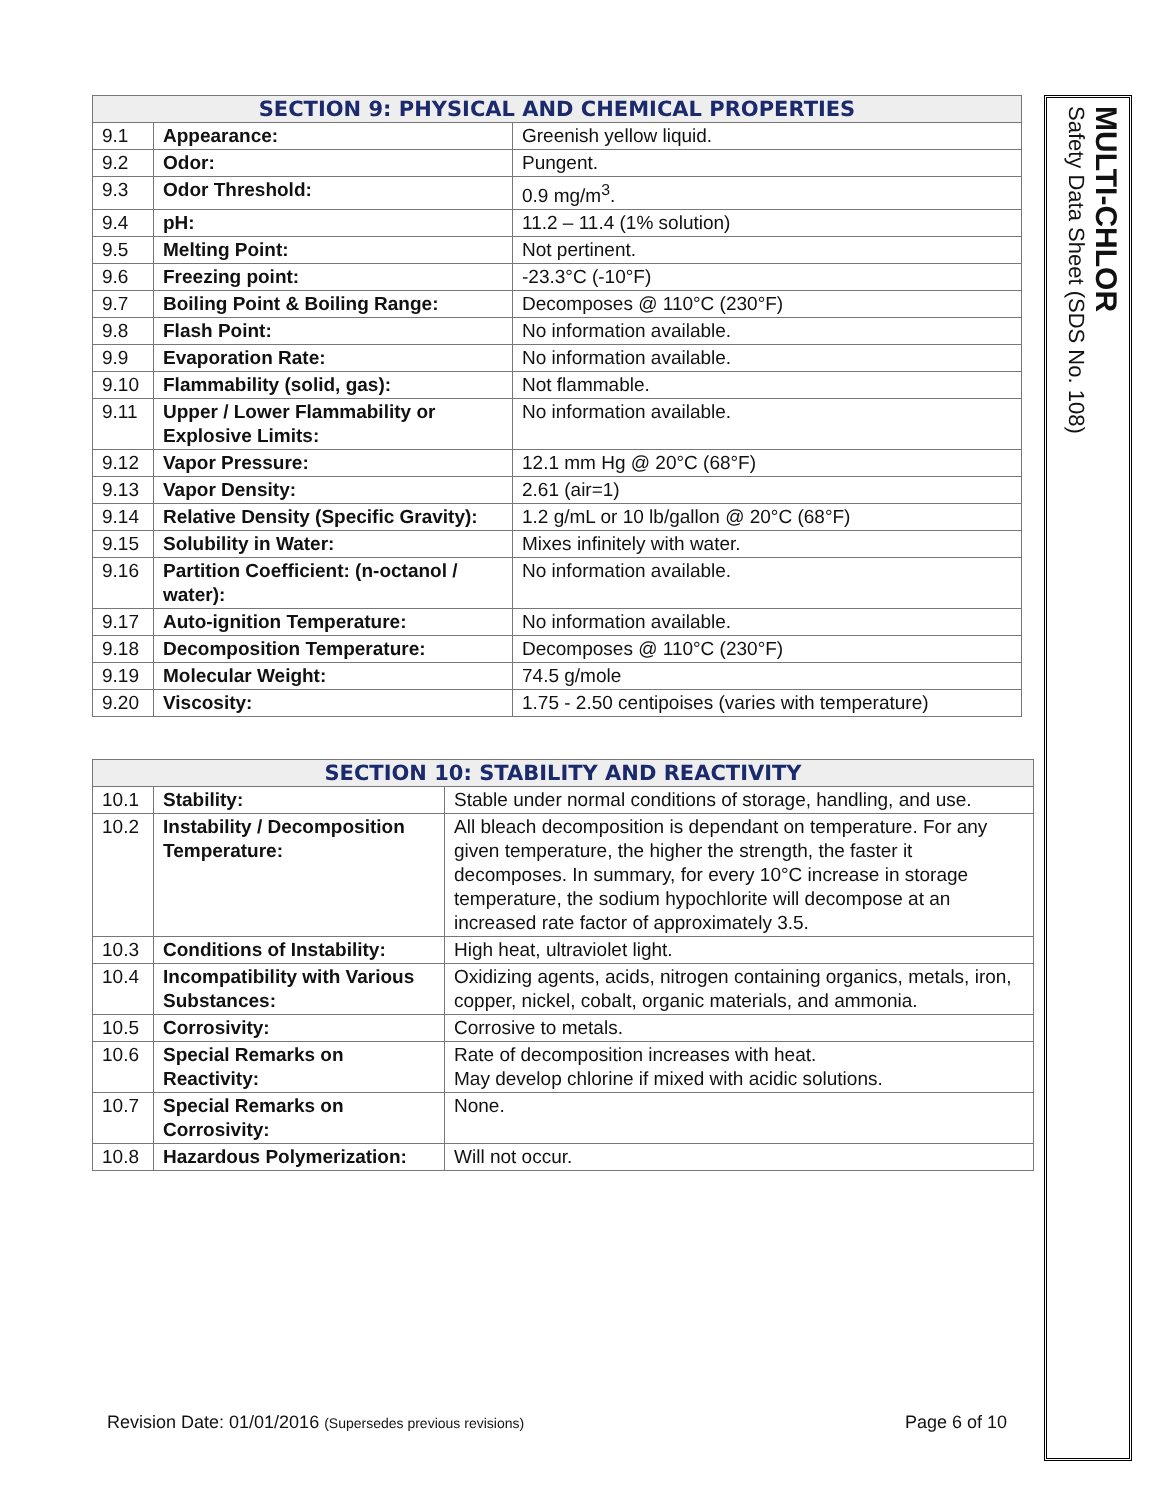| SECTION 9: PHYSICAL AND CHEMICAL PROPERTIES | | |
| --- | --- | --- |
| 9.1 | Appearance: | Greenish yellow liquid. |
| 9.2 | Odor: | Pungent. |
| 9.3 | Odor Threshold: | 0.9 mg/m<sup>3</sup>. |
| 9.4 | pH: | 11.2 – 11.4 (1% solution) |
| 9.5 | Melting Point: | Not pertinent. |
| 9.6 | Freezing point: | -23.3°C (-10°F) |
| 9.7 | Boiling Point & Boiling Range: | Decomposes @ 110°C (230°F) |
| 9.8 | Flash Point: | No information available. |
| 9.9 | Evaporation Rate: | No information available. |
| 9.10 | Flammability (solid, gas): | Not flammable. |
| 9.11 | Upper / Lower Flammability or Explosive Limits: | No information available. |
| 9.12 | Vapor Pressure: | 12.1 mm Hg @ 20°C (68°F) |
| 9.13 | Vapor Density: | 2.61 (air=1) |
| 9.14 | Relative Density (Specific Gravity): | 1.2 g/mL or 10 lb/gallon @ 20°C (68°F) |
| 9.15 | Solubility in Water: | Mixes infinitely with water. |
| 9.16 | Partition Coefficient: (n-octanol / water): | No information available. |
| 9.17 | Auto-ignition Temperature: | No information available. |
| 9.18 | Decomposition Temperature: | Decomposes @ 110°C (230°F) |
| 9.19 | Molecular Weight: | 74.5 g/mole |
| 9.20 | Viscosity: | 1.75 - 2.50 centipoises (varies with temperature) |
| SECTION 10: STABILITY AND REACTIVITY | | |
| --- | --- | --- |
| 10.1 | Stability: | Stable under normal conditions of storage, handling, and use. |
| 10.2 | Instability / Decomposition Temperature: | All bleach decomposition is dependant on temperature. For any given temperature, the higher the strength, the faster it decomposes. In summary, for every 10°C increase in storage temperature, the sodium hypochlorite will decompose at an increased rate factor of approximately 3.5. |
| 10.3 | Conditions of Instability: | High heat, ultraviolet light. |
| 10.4 | Incompatibility with Various Substances: | Oxidizing agents, acids, nitrogen containing organics, metals, iron, copper, nickel, cobalt, organic materials, and ammonia. |
| 10.5 | Corrosivity: | Corrosive to metals. |
| 10.6 | Special Remarks on Reactivity: | Rate of decomposition increases with heat. May develop chlorine if mixed with acidic solutions. |
| 10.7 | Special Remarks on Corrosivity: | None. |
| 10.8 | Hazardous Polymerization: | Will not occur. |
MULTI-CHLOR
Safety Data Sheet (SDS No. 108)
Revision Date: 01/01/2016 (Supersedes previous revisions) Page 6 of 10